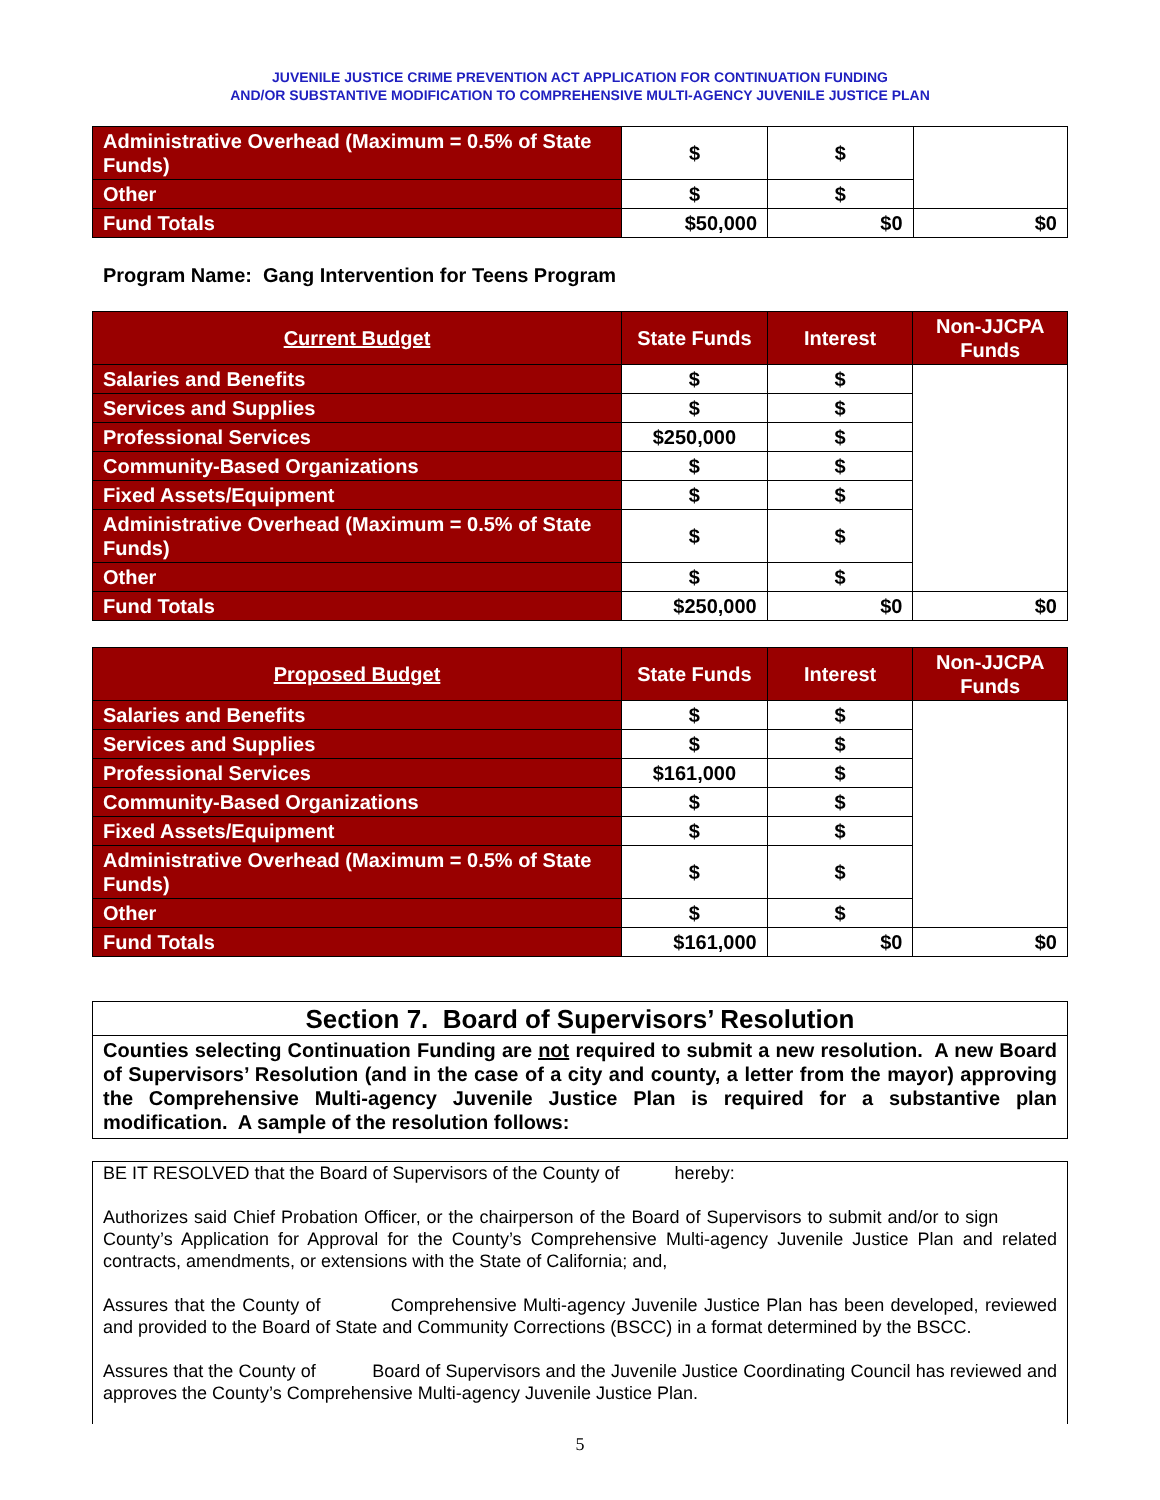JUVENILE JUSTICE CRIME PREVENTION ACT APPLICATION FOR CONTINUATION FUNDING
AND/OR SUBSTANTIVE MODIFICATION TO COMPREHENSIVE MULTI-AGENCY JUVENILE JUSTICE PLAN
| Administrative Overhead (Maximum = 0.5% of State Funds) | $ | $ | |
| Other | $ | $ | |
| Fund Totals | $50,000 | $0 | $0 |
Program Name: Gang Intervention for Teens Program
| Current Budget | State Funds | Interest | Non-JJCPA Funds |
| --- | --- | --- | --- |
| Salaries and Benefits | $ | $ | |
| Services and Supplies | $ | $ | |
| Professional Services | $250,000 | $ | |
| Community-Based Organizations | $ | $ | |
| Fixed Assets/Equipment | $ | $ | |
| Administrative Overhead (Maximum = 0.5% of State Funds) | $ | $ | |
| Other | $ | $ | |
| Fund Totals | $250,000 | $0 | $0 |
| Proposed Budget | State Funds | Interest | Non-JJCPA Funds |
| --- | --- | --- | --- |
| Salaries and Benefits | $ | $ | |
| Services and Supplies | $ | $ | |
| Professional Services | $161,000 | $ | |
| Community-Based Organizations | $ | $ | |
| Fixed Assets/Equipment | $ | $ | |
| Administrative Overhead (Maximum = 0.5% of State Funds) | $ | $ | |
| Other | $ | $ | |
| Fund Totals | $161,000 | $0 | $0 |
Section 7. Board of Supervisors’ Resolution
Counties selecting Continuation Funding are not required to submit a new resolution. A new Board of Supervisors’ Resolution (and in the case of a city and county, a letter from the mayor) approving the Comprehensive Multi-agency Juvenile Justice Plan is required for a substantive plan modification. A sample of the resolution follows:
BE IT RESOLVED that the Board of Supervisors of the County of hereby:
Authorizes said Chief Probation Officer, or the chairperson of the Board of Supervisors to submit and/or to sign County’s Application for Approval for the County’s Comprehensive Multi-agency Juvenile Justice Plan and related contracts, amendments, or extensions with the State of California; and,
Assures that the County of Comprehensive Multi-agency Juvenile Justice Plan has been developed, reviewed and provided to the Board of State and Community Corrections (BSCC) in a format determined by the BSCC.
Assures that the County of Board of Supervisors and the Juvenile Justice Coordinating Council has reviewed and approves the County’s Comprehensive Multi-agency Juvenile Justice Plan.
5